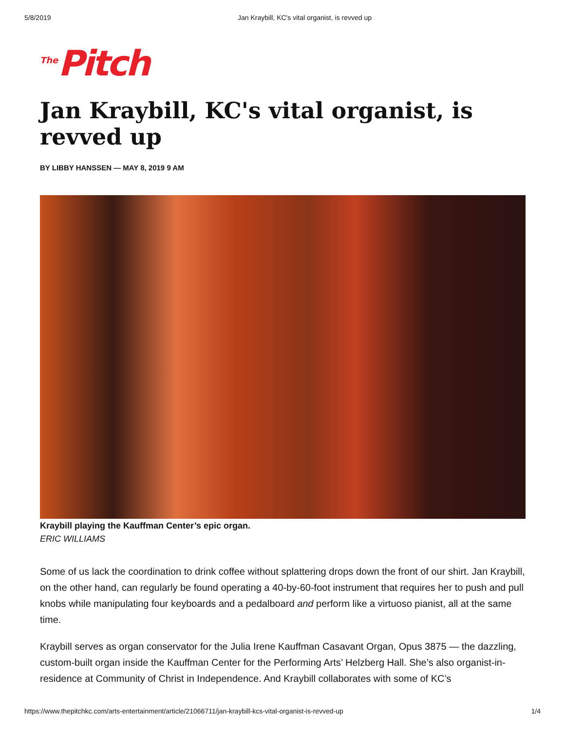5/8/2019 Jan Kraybill, KC's vital organist, is revved up
<sup>The</sup>Pitch
Jan Kraybill, KC's vital organist, is revved up
BY LIBBY HANSSEN — MAY 8, 2019 9 AM
Kraybill playing the Kauffman Center’s epic organ.
ERIC WILLIAMS
Some of us lack the coordination to drink coffee without splattering drops down the front of our shirt. Jan Kraybill, on the other hand, can regularly be found operating a 40-by-60-foot instrument that requires her to push and pull knobs while manipulating four keyboards and a pedalboard and perform like a virtuoso pianist, all at the same time.
Kraybill serves as organ conservator for the Julia Irene Kauffman Casavant Organ, Opus 3875 — the dazzling, custom-built organ inside the Kauffman Center for the Performing Arts’ Helzberg Hall. She’s also organist-in-residence at Community of Christ in Independence. And Kraybill collaborates with some of KC’s
https://www.thepitchkc.com/arts-entertainment/article/21066711/jan-kraybill-kcs-vital-organist-is-revved-up 1/4